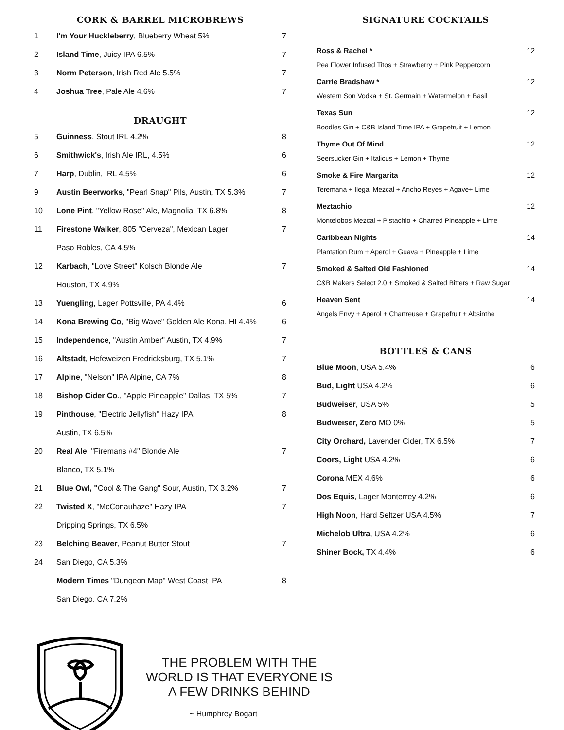CORK & BARREL MICROBREWS
| 1 | I'm Your Huckleberry , Blueberry Wheat 5% | 7 |
| 2 | Island Time , Juicy IPA 6.5% | 7 |
| 3 | Norm Peterson , Irish Red Ale 5.5% | 7 |
| 4 | Joshua Tree , Pale Ale 4.6% | 7 |
DRAUGHT
| 5 | Guinness , Stout IRL 4.2% | 8 |
| 6 | Smithwick's , Irish Ale IRL, 4.5% | 6 |
| 7 | Harp , Dublin, IRL 4.5% | 6 |
| 9 | Austin Beerworks , "Pearl Snap" Pils, Austin, TX 5.3% | 7 |
| 10 | Lone Pint , "Yellow Rose" Ale, Magnolia, TX 6.8% | 8 |
| 11 | Firestone Walker , 805 "Cerveza", Mexican Lager | 7 |
| | Paso Robles, CA 4.5% | |
| 12 | Karbach , "Love Street" Kolsch Blonde Ale | 7 |
| | Houston, TX 4.9% | |
| 13 | Yuengling , Lager Pottsville, PA 4.4% | 6 |
| 14 | Kona Brewing Co , "Big Wave" Golden Ale Kona, HI 4.4% | 6 |
| 15 | Independence , "Austin Amber" Austin, TX 4.9% | 7 |
| 16 | Altstadt , Hefeweizen Fredricksburg, TX 5.1% | 7 |
| 17 | Alpine , "Nelson" IPA Alpine, CA 7% | 8 |
| 18 | Bishop Cider Co ., "Apple Pineapple" Dallas, TX 5% | 7 |
| 19 | Pinthouse , "Electric Jellyfish" Hazy IPA | 8 |
| | Austin, TX 6.5% | |
| 20 | Real Ale , "Firemans #4" Blonde Ale | 7 |
| | Blanco, TX 5.1% | |
| 21 | Blue Owl, " Cool & The Gang" Sour, Austin, TX 3.2% | 7 |
| 22 | Twisted X , "McConauhaze" Hazy IPA | 7 |
| | Dripping Springs, TX 6.5% | |
| 23 | Belching Beaver , Peanut Butter Stout | 7 |
| 24 | San Diego, CA 5.3% | |
| | Modern Times "Dungeon Map" West Coast IPA | 8 |
| | San Diego, CA 7.2% | |
SIGNATURE COCKTAILS
| Ross & Rachel * | 12 |
| Pea Flower Infused Titos + Strawberry + Pink Peppercorn | |
| Carrie Bradshaw * | 12 |
| Western Son Vodka + St. Germain + Watermelon + Basil | |
| Texas Sun | 12 |
| Boodles Gin + C&B Island Time IPA + Grapefruit + Lemon | |
| Thyme Out Of Mind | 12 |
| Seersucker Gin + Italicus + Lemon + Thyme | |
| Smoke & Fire Margarita | 12 |
| Teremana + Ilegal Mezcal + Ancho Reyes + Agave+ Lime | |
| Meztachio | 12 |
| Montelobos Mezcal + Pistachio + Charred Pineapple + Lime | |
| Caribbean Nights | 14 |
| Plantation Rum + Aperol + Guava + Pineapple + Lime | |
| Smoked & Salted Old Fashioned | 14 |
| C&B Makers Select 2.0 + Smoked & Salted Bitters + Raw Sugar | |
| Heaven Sent | 14 |
| Angels Envy + Aperol + Chartreuse + Grapefruit + Absinthe | |
BOTTLES & CANS
| Blue Moon , USA 5.4% | 6 |
| Bud, Light USA 4.2% | 6 |
| Budweiser , USA 5% | 5 |
| Budweiser, Zero MO 0% | 5 |
| City Orchard, Lavender Cider, TX 6.5% | 7 |
| Coors, Light USA 4.2% | 6 |
| Corona MEX 4.6% | 6 |
| Dos Equis , Lager Monterrey 4.2% | 6 |
| High Noon , Hard Seltzer USA 4.5% | 7 |
| Michelob Ultra , USA 4.2% | 6 |
| Shiner Bock, TX 4.4% | 6 |
THE PROBLEM WITH THE
WORLD IS THAT EVERYONE IS
A FEW DRINKS BEHIND
~ Humphrey Bogart